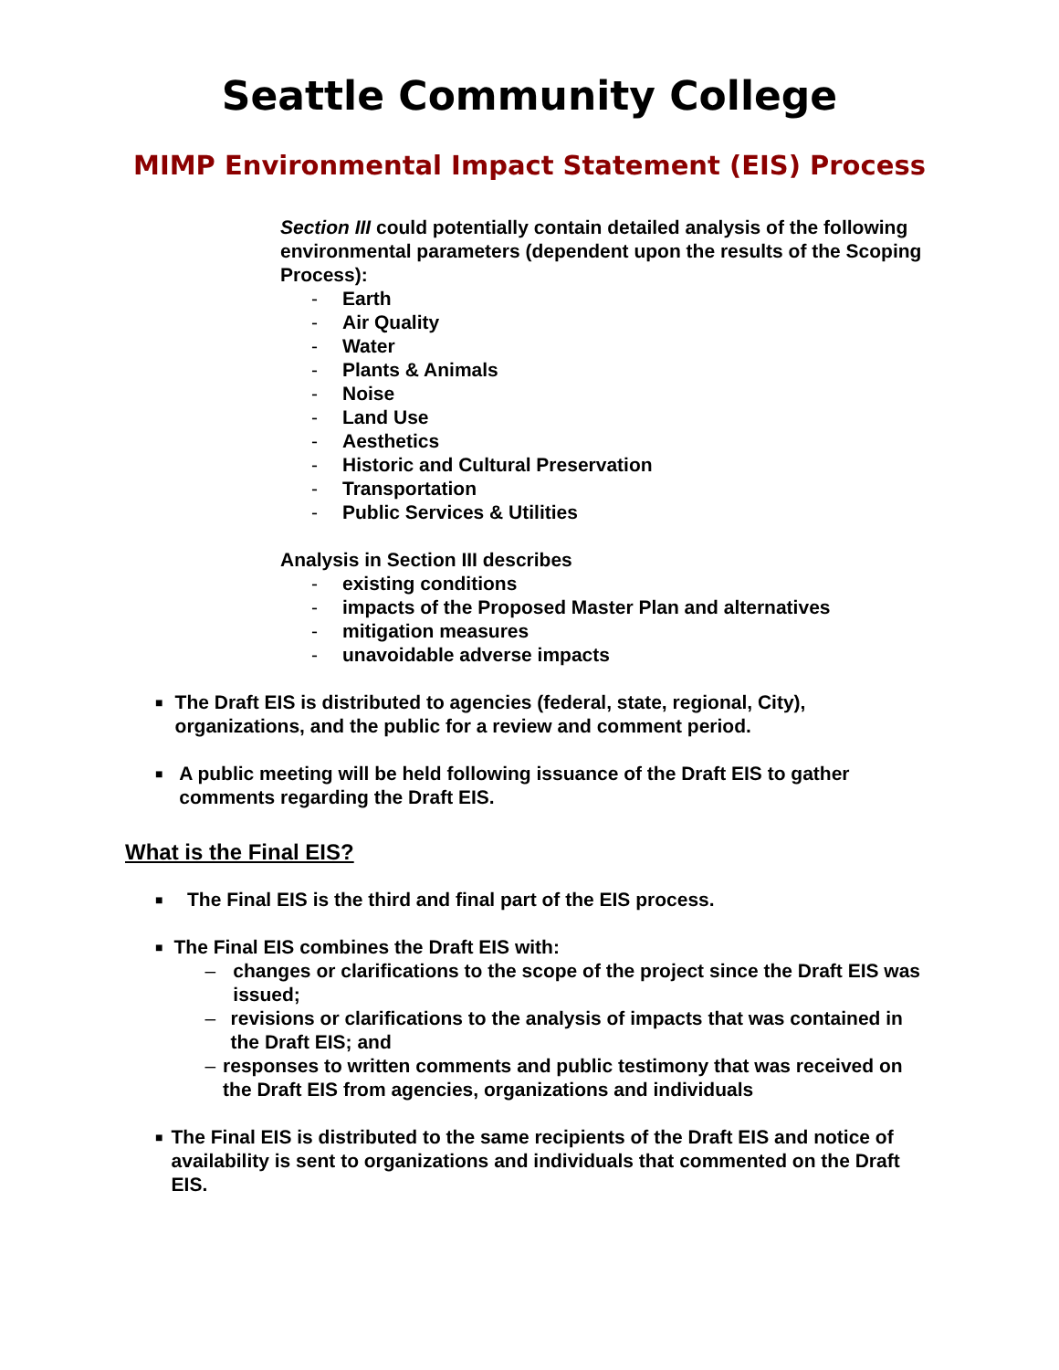Seattle Community College
MIMP Environmental Impact Statement (EIS) Process
Section III could potentially contain detailed analysis of the following environmental parameters (dependent upon the results of the Scoping Process):
- Earth
- Air Quality
- Water
- Plants & Animals
- Noise
- Land Use
- Aesthetics
- Historic and Cultural Preservation
- Transportation
- Public Services & Utilities
Analysis in Section III describes
- existing conditions
- impacts of the Proposed Master Plan and alternatives
- mitigation measures
- unavoidable adverse impacts
■
The Draft EIS is distributed to agencies (federal, state, regional, City), organizations, and the public for a review and comment period.
■
A public meeting will be held following issuance of the Draft EIS to gather comments regarding the Draft EIS.
What is the Final EIS?
■
The Final EIS is the third and final part of the EIS process.
■
The Final EIS combines the Draft EIS with:
– changes or clarifications to the scope of the project since the Draft EIS was issued;
– revisions or clarifications to the analysis of impacts that was contained in the Draft EIS; and
– responses to written comments and public testimony that was received on the Draft EIS from agencies, organizations and individuals
■
The Final EIS is distributed to the same recipients of the Draft EIS and notice of availability is sent to organizations and individuals that commented on the Draft EIS.